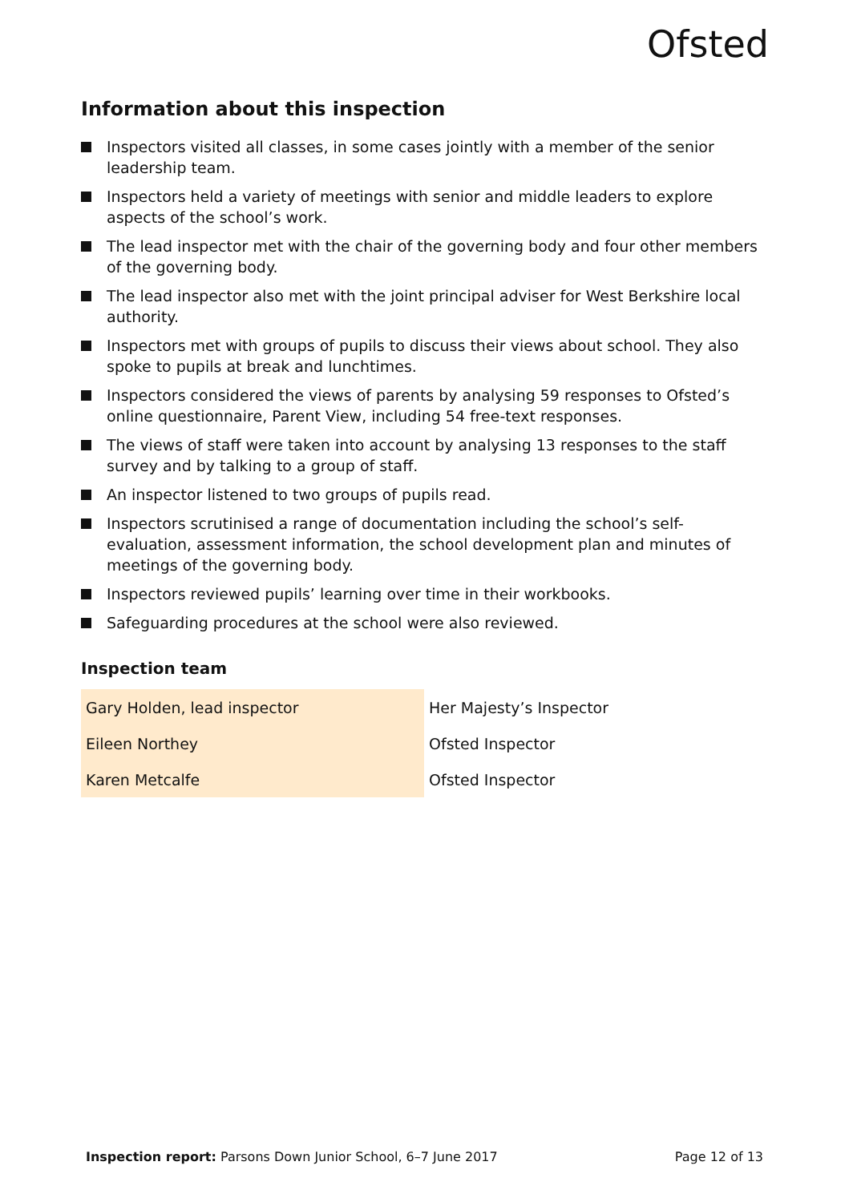Ofsted
Information about this inspection
Inspectors visited all classes, in some cases jointly with a member of the senior leadership team.
Inspectors held a variety of meetings with senior and middle leaders to explore aspects of the school’s work.
The lead inspector met with the chair of the governing body and four other members of the governing body.
The lead inspector also met with the joint principal adviser for West Berkshire local authority.
Inspectors met with groups of pupils to discuss their views about school. They also spoke to pupils at break and lunchtimes.
Inspectors considered the views of parents by analysing 59 responses to Ofsted’s online questionnaire, Parent View, including 54 free-text responses.
The views of staff were taken into account by analysing 13 responses to the staff survey and by talking to a group of staff.
An inspector listened to two groups of pupils read.
Inspectors scrutinised a range of documentation including the school’s self-evaluation, assessment information, the school development plan and minutes of meetings of the governing body.
Inspectors reviewed pupils’ learning over time in their workbooks.
Safeguarding procedures at the school were also reviewed.
Inspection team
| Gary Holden, lead inspector | Her Majesty’s Inspector |
| Eileen Northey | Ofsted Inspector |
| Karen Metcalfe | Ofsted Inspector |
Inspection report: Parsons Down Junior School, 6–7 June 2017 Page 12 of 13